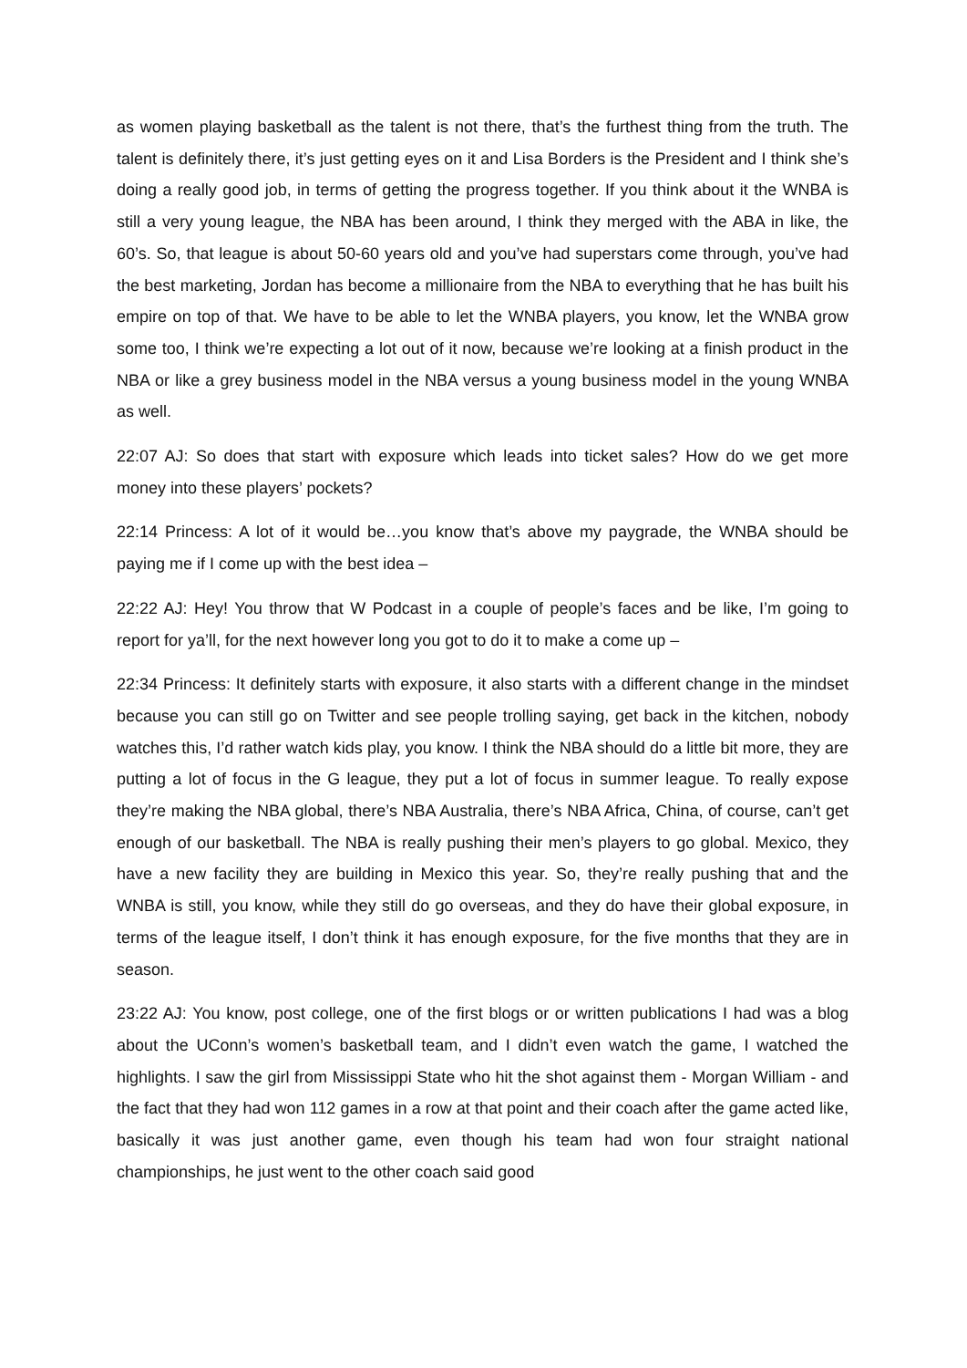as women playing basketball as the talent is not there, that’s the furthest thing from the truth. The talent is definitely there, it’s just getting eyes on it and Lisa Borders is the President and I think she’s doing a really good job, in terms of getting the progress together. If you think about it the WNBA is still a very young league, the NBA has been around, I think they merged with the ABA in like, the 60’s. So, that league is about 50-60 years old and you’ve had superstars come through, you’ve had the best marketing, Jordan has become a millionaire from the NBA to everything that he has built his empire on top of that. We have to be able to let the WNBA players, you know, let the WNBA grow some too, I think we’re expecting a lot out of it now, because we’re looking at a finish product in the NBA or like a grey business model in the NBA versus a young business model in the young WNBA as well.
22:07 AJ: So does that start with exposure which leads into ticket sales? How do we get more money into these players’ pockets?
22:14 Princess: A lot of it would be…you know that’s above my paygrade, the WNBA should be paying me if I come up with the best idea –
22:22 AJ: Hey! You throw that W Podcast in a couple of people’s faces and be like, I’m going to report for ya’ll, for the next however long you got to do it to make a come up –
22:34 Princess: It definitely starts with exposure, it also starts with a different change in the mindset because you can still go on Twitter and see people trolling saying, get back in the kitchen, nobody watches this, I’d rather watch kids play, you know. I think the NBA should do a little bit more, they are putting a lot of focus in the G league, they put a lot of focus in summer league. To really expose they’re making the NBA global, there’s NBA Australia, there’s NBA Africa, China, of course, can’t get enough of our basketball. The NBA is really pushing their men’s players to go global. Mexico, they have a new facility they are building in Mexico this year. So, they’re really pushing that and the WNBA is still, you know, while they still do go overseas, and they do have their global exposure, in terms of the league itself, I don’t think it has enough exposure, for the five months that they are in season.
23:22 AJ: You know, post college, one of the first blogs or or written publications I had was a blog about the UConn’s women’s basketball team, and I didn’t even watch the game, I watched the highlights. I saw the girl from Mississippi State who hit the shot against them - Morgan William - and the fact that they had won 112 games in a row at that point and their coach after the game acted like, basically it was just another game, even though his team had won four straight national championships, he just went to the other coach said good